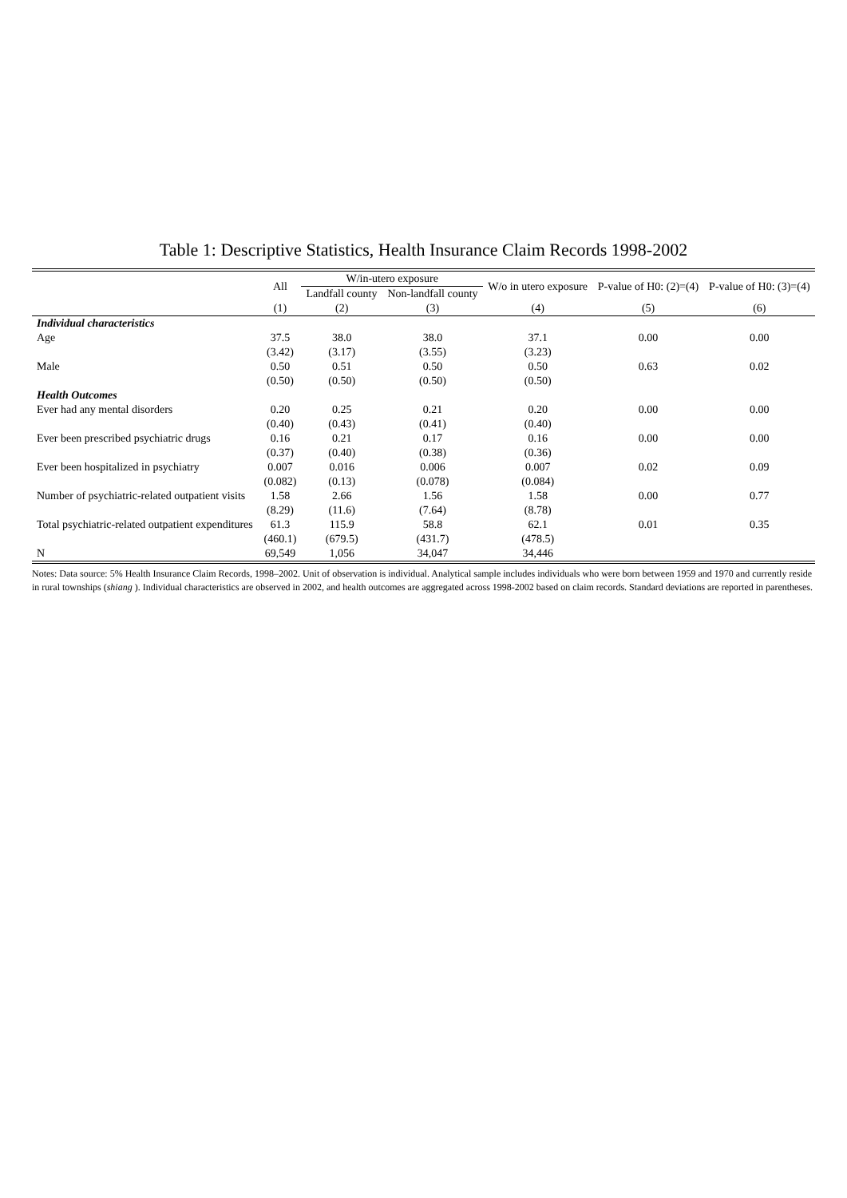Table 1: Descriptive Statistics, Health Insurance Claim Records 1998-2002
| | All | W/in-utero exposure | | W/o in utero exposure | P-value of H0: (2)=(4) | P-value of H0: (3)=(4) |
| --- | --- | --- | --- | --- | --- | --- |
| | | Landfall county | Non-landfall county | | | |
| | (1) | (2) | (3) | (4) | (5) | (6) |
| Individual characteristics | | | | | | |
| Age | 37.5 | 38.0 | 38.0 | 37.1 | 0.00 | 0.00 |
| | (3.42) | (3.17) | (3.55) | (3.23) | | |
| Male | 0.50 | 0.51 | 0.50 | 0.50 | 0.63 | 0.02 |
| | (0.50) | (0.50) | (0.50) | (0.50) | | |
| Health Outcomes | | | | | | |
| Ever had any mental disorders | 0.20 | 0.25 | 0.21 | 0.20 | 0.00 | 0.00 |
| | (0.40) | (0.43) | (0.41) | (0.40) | | |
| Ever been prescribed psychiatric drugs | 0.16 | 0.21 | 0.17 | 0.16 | 0.00 | 0.00 |
| | (0.37) | (0.40) | (0.38) | (0.36) | | |
| Ever been hospitalized in psychiatry | 0.007 | 0.016 | 0.006 | 0.007 | 0.02 | 0.09 |
| | (0.082) | (0.13) | (0.078) | (0.084) | | |
| Number of psychiatric-related outpatient visits | 1.58 | 2.66 | 1.56 | 1.58 | 0.00 | 0.77 |
| | (8.29) | (11.6) | (7.64) | (8.78) | | |
| Total psychiatric-related outpatient expenditures | 61.3 | 115.9 | 58.8 | 62.1 | 0.01 | 0.35 |
| | (460.1) | (679.5) | (431.7) | (478.5) | | |
| N | 69,549 | 1,056 | 34,047 | 34,446 | | |
Notes: Data source: 5% Health Insurance Claim Records, 1998–2002. Unit of observation is individual. Analytical sample includes individuals who were born between 1959 and 1970 and currently reside in rural townships (shiang ). Individual characteristics are observed in 2002, and health outcomes are aggregated across 1998-2002 based on claim records. Standard deviations are reported in parentheses.